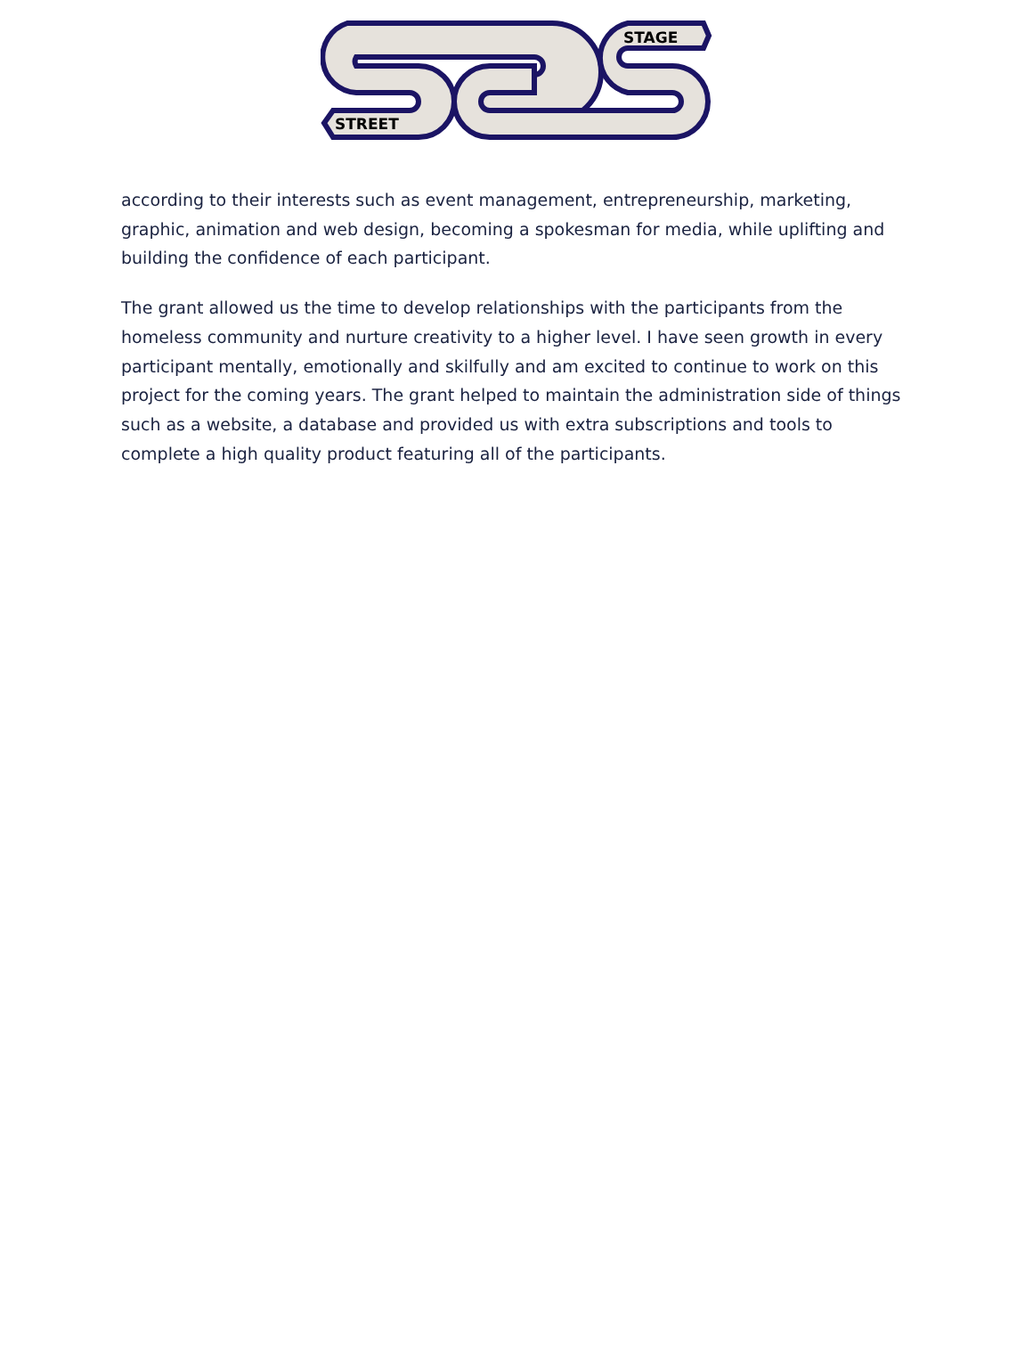STAGE
STREET
according to their interests such as event management, entrepreneurship, marketing, graphic, animation and web design, becoming a spokesman for media, while uplifting and building the confidence of each participant.
The grant allowed us the time to develop relationships with the participants from the homeless community and nurture creativity to a higher level. I have seen growth in every participant mentally, emotionally and skilfully and am excited to continue to work on this project for the coming years. The grant helped to maintain the administration side of things such as a website, a database and provided us with extra subscriptions and tools to complete a high quality product featuring all of the participants.